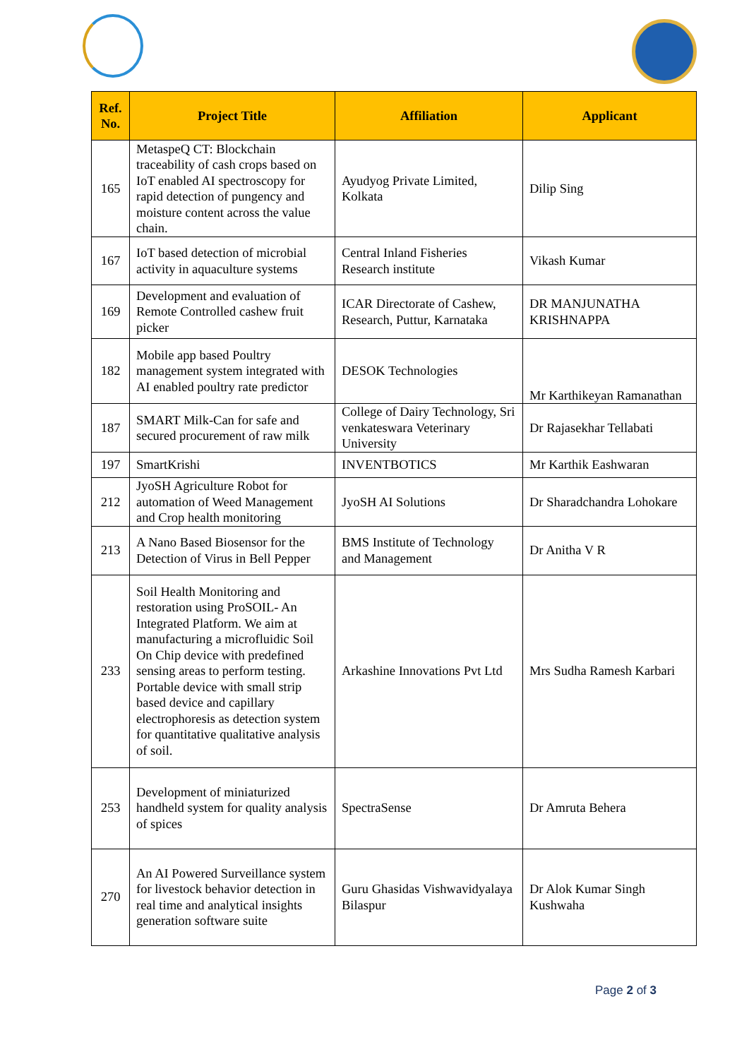| Ref. No. | Project Title | Affiliation | Applicant |
| --- | --- | --- | --- |
| 165 | MetaspeQ CT: Blockchain traceability of cash crops based on IoT enabled AI spectroscopy for rapid detection of pungency and moisture content across the value chain. | Ayudyog Private Limited, Kolkata | Dilip Sing |
| 167 | IoT based detection of microbial activity in aquaculture systems | Central Inland Fisheries Research institute | Vikash Kumar |
| 169 | Development and evaluation of Remote Controlled cashew fruit picker | ICAR Directorate of Cashew, Research, Puttur, Karnataka | DR MANJUNATHA KRISHNAPPA |
| 182 | Mobile app based Poultry management system integrated with AI enabled poultry rate predictor | DESOK Technologies | Mr Karthikeyan Ramanathan |
| 187 | SMART Milk-Can for safe and secured procurement of raw milk | College of Dairy Technology, Sri venkateswara Veterinary University | Dr Rajasekhar Tellabati |
| 197 | SmartKrishi | INVENTBOTICS | Mr Karthik Eashwaran |
| 212 | JyoSH Agriculture Robot for automation of Weed Management and Crop health monitoring | JyoSH AI Solutions | Dr Sharadchandra Lohokare |
| 213 | A Nano Based Biosensor for the Detection of Virus in Bell Pepper | BMS Institute of Technology and Management | Dr Anitha V R |
| 233 | Soil Health Monitoring and restoration using ProSOIL- An Integrated Platform. We aim at manufacturing a microfluidic Soil On Chip device with predefined sensing areas to perform testing. Portable device with small strip based device and capillary electrophoresis as detection system for quantitative qualitative analysis of soil. | Arkashine Innovations Pvt Ltd | Mrs Sudha Ramesh Karbari |
| 253 | Development of miniaturized handheld system for quality analysis of spices | SpectraSense | Dr Amruta Behera |
| 270 | An AI Powered Surveillance system for livestock behavior detection in real time and analytical insights generation software suite | Guru Ghasidas Vishwavidyalaya Bilaspur | Dr Alok Kumar Singh Kushwaha |
Page 2 of 3